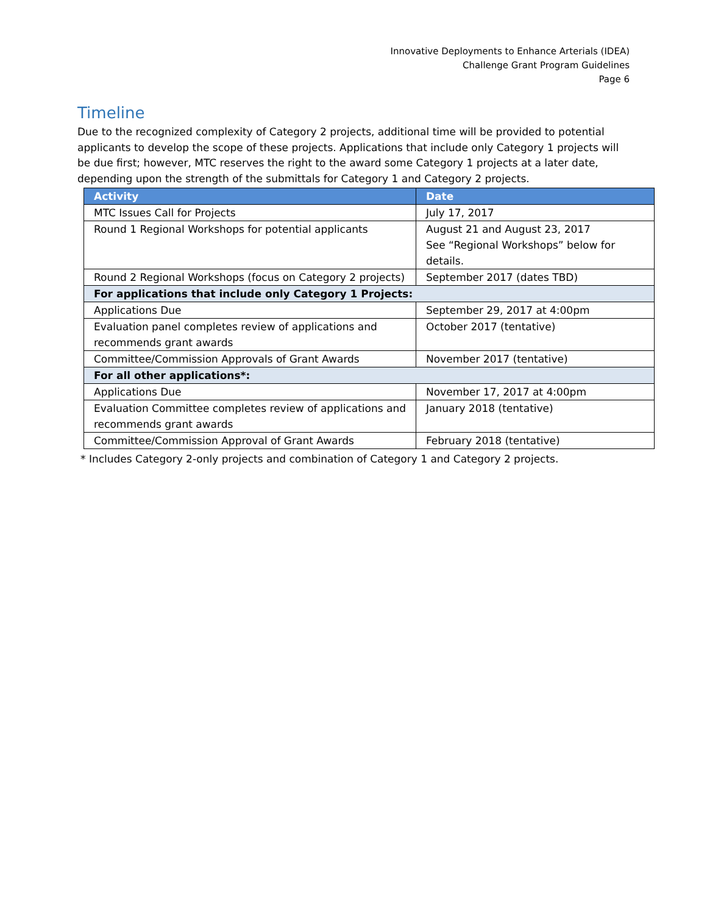Innovative Deployments to Enhance Arterials (IDEA)
Challenge Grant Program Guidelines
Page 6
Timeline
Due to the recognized complexity of Category 2 projects, additional time will be provided to potential applicants to develop the scope of these projects. Applications that include only Category 1 projects will be due first; however, MTC reserves the right to the award some Category 1 projects at a later date, depending upon the strength of the submittals for Category 1 and Category 2 projects.
| Activity | Date |
| --- | --- |
| MTC Issues Call for Projects | July 17, 2017 |
| Round 1 Regional Workshops for potential applicants | August 21 and August 23, 2017 See “Regional Workshops” below for details. |
| Round 2 Regional Workshops (focus on Category 2 projects) | September 2017 (dates TBD) |
| For applications that include only Category 1 Projects: | |
| Applications Due | September 29, 2017 at 4:00pm |
| Evaluation panel completes review of applications and recommends grant awards | October 2017 (tentative) |
| Committee/Commission Approvals of Grant Awards | November 2017 (tentative) |
| For all other applications*: | |
| Applications Due | November 17, 2017 at 4:00pm |
| Evaluation Committee completes review of applications and recommends grant awards | January 2018 (tentative) |
| Committee/Commission Approval of Grant Awards | February 2018 (tentative) |
* Includes Category 2-only projects and combination of Category 1 and Category 2 projects.